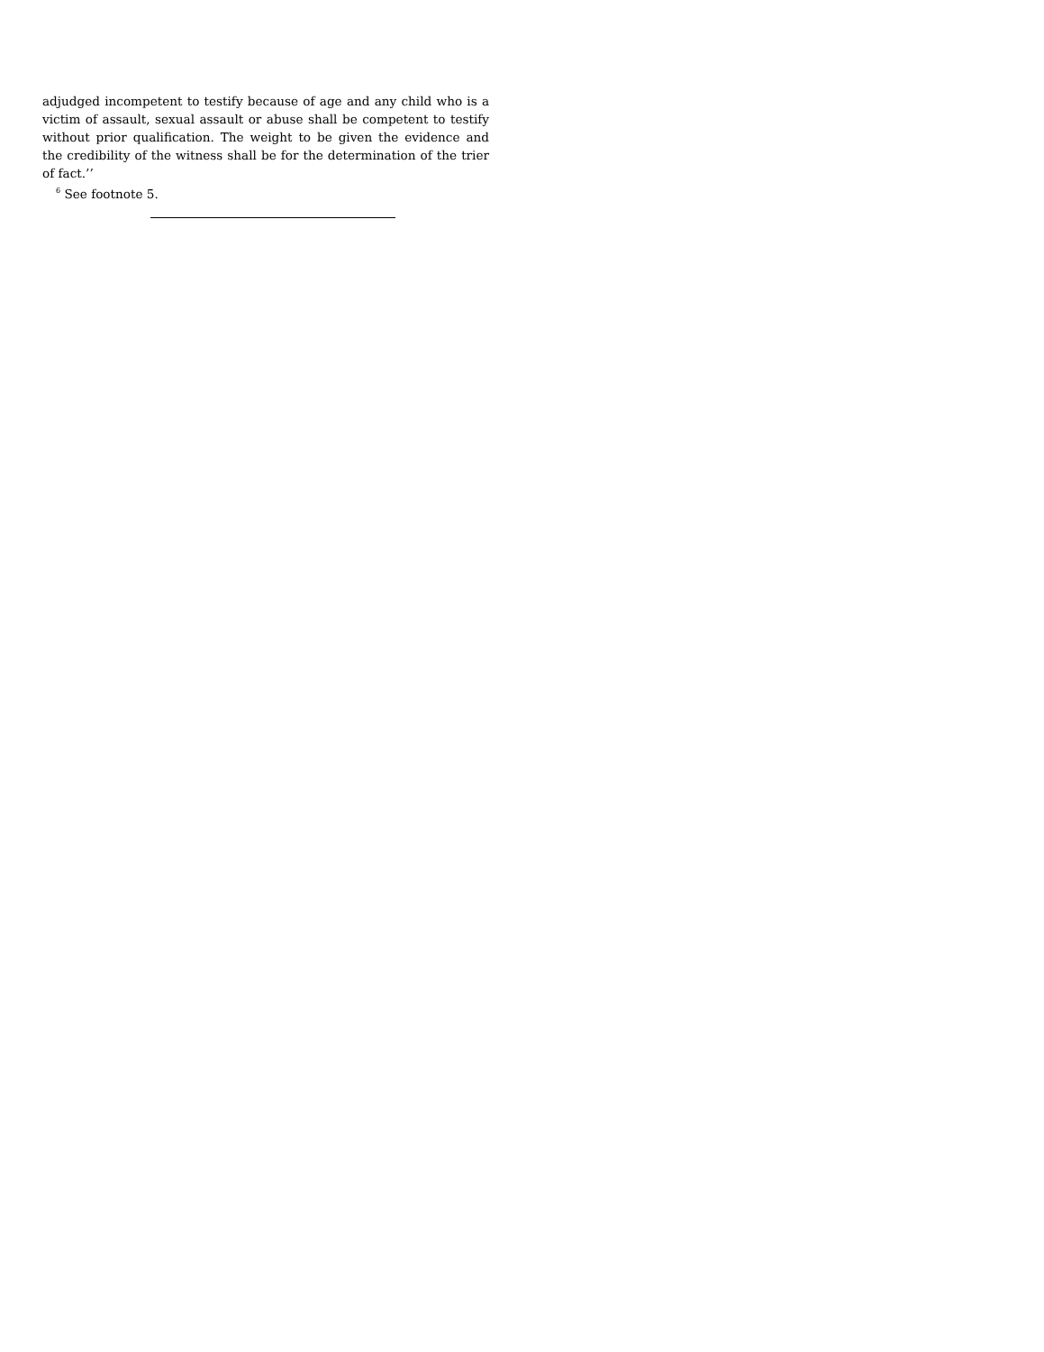adjudged incompetent to testify because of age and any child who is a victim of assault, sexual assault or abuse shall be competent to testify without prior qualification. The weight to be given the evidence and the credibility of the witness shall be for the determination of the trier of fact.’’
<sup>6</sup> See footnote 5.